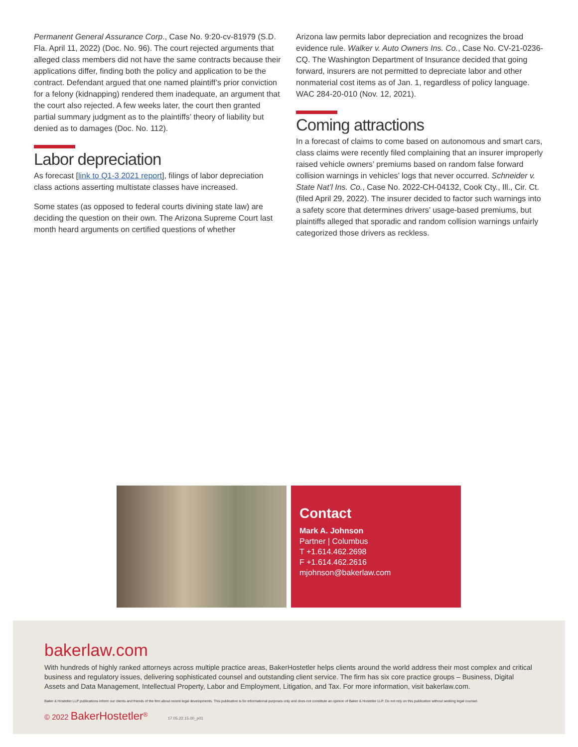Permanent General Assurance Corp., Case No. 9:20-cv-81979 (S.D. Fla. April 11, 2022) (Doc. No. 96). The court rejected arguments that alleged class members did not have the same contracts because their applications differ, finding both the policy and application to be the contract. Defendant argued that one named plaintiff’s prior conviction for a felony (kidnapping) rendered them inadequate, an argument that the court also rejected. A few weeks later, the court then granted partial summary judgment as to the plaintiffs’ theory of liability but denied as to damages (Doc. No. 112).
Labor depreciation
As forecast [link to Q1-3 2021 report], filings of labor depreciation class actions asserting multistate classes have increased.
Some states (as opposed to federal courts divining state law) are deciding the question on their own. The Arizona Supreme Court last month heard arguments on certified questions of whether
Arizona law permits labor depreciation and recognizes the broad evidence rule. Walker v. Auto Owners Ins. Co., Case No. CV-21-0236-CQ. The Washington Department of Insurance decided that going forward, insurers are not permitted to depreciate labor and other nonmaterial cost items as of Jan. 1, regardless of policy language. WAC 284-20-010 (Nov. 12, 2021).
Coming attractions
In a forecast of claims to come based on autonomous and smart cars, class claims were recently filed complaining that an insurer improperly raised vehicle owners’ premiums based on random false forward collision warnings in vehicles’ logs that never occurred. Schneider v. State Nat’l Ins. Co., Case No. 2022-CH-04132, Cook Cty., Ill., Cir. Ct. (filed April 29, 2022). The insurer decided to factor such warnings into a safety score that determines drivers’ usage-based premiums, but plaintiffs alleged that sporadic and random collision warnings unfairly categorized those drivers as reckless.
Contact
Mark A. Johnson
Partner | Columbus
T +1.614.462.2698
F +1.614.462.2616
mjohnson@bakerlaw.com
bakerlaw.com
With hundreds of highly ranked attorneys across multiple practice areas, BakerHostetler helps clients around the world address their most complex and critical business and regulatory issues, delivering sophisticated counsel and outstanding client service. The firm has six core practice groups – Business, Digital Assets and Data Management, Intellectual Property, Labor and Employment, Litigation, and Tax. For more information, visit bakerlaw.com.
Baker & Hostetler LLP publications inform our clients and friends of the firm about recent legal developments. This publication is for informational purposes only and does not constitute an opinion of Baker & Hostetler LLP. Do not rely on this publication without seeking legal counsel.
© 2022 BakerHostetler<sup>®</sup> 17.05.22.15.00_p01